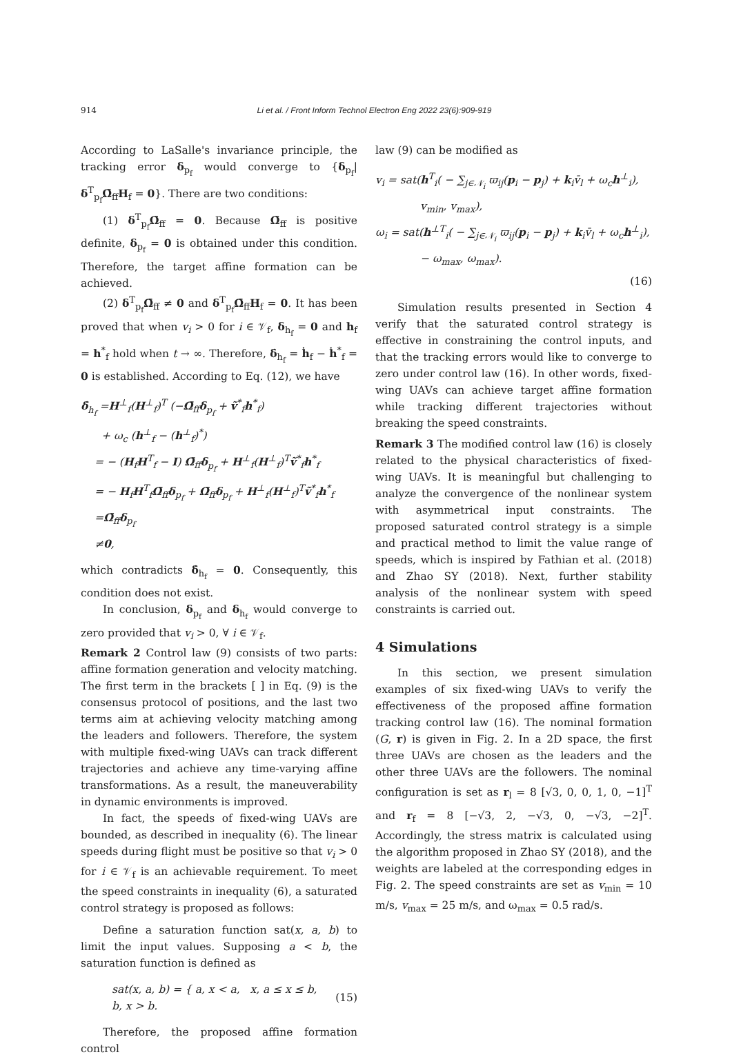914 Li et al. / Front Inform Technol Electron Eng 2022 23(6):909-919
According to LaSalle's invariance principle, the tracking error δ<sub>p<sub>f</sub></sub> would converge to {δ<sub>p<sub>f</sub></sub>|δ<sup>T</sup><sub>p<sub>f</sub></sub>Ω̄<sub>ff</sub>H<sub>f</sub> = 0}. There are two conditions:
(1) δ<sup>T</sup><sub>p<sub>f</sub></sub>Ω̄<sub>ff</sub> = 0. Because Ω̄<sub>ff</sub> is positive definite, δ<sub>p<sub>f</sub></sub> = 0 is obtained under this condition. Therefore, the target affine formation can be achieved.
(2) δ<sup>T</sup><sub>p<sub>f</sub></sub>Ω̄<sub>ff</sub> ≠ 0 and δ<sup>T</sup><sub>p<sub>f</sub></sub>Ω̄<sub>ff</sub>H<sub>f</sub> = 0. It has been proved that when v<sub>i</sub> > 0 for i ∈ 𝒱<sub>f</sub>, δ<sub>h<sub>f</sub></sub> = 0 and h<sub>f</sub> = h<sup>*</sup><sub>f</sub> hold when t → ∞. Therefore, δ̇<sub>h<sub>f</sub></sub> = ḣ<sub>f</sub> − ḣ<sup>*</sup><sub>f</sub> = 0 is established. According to Eq. (12), we have
δ̇<sub>h<sub>f</sub></sub> =H<sup>⊥</sup><sub>f</sub>(H<sup>⊥</sup><sub>f</sub>)<sup>T</sup> (−Ω̄<sub>ff</sub>δ<sub>p<sub>f</sub></sub> + ṽ<sup>*</sup><sub>f</sub>h<sup>*</sup><sub>f</sub>)
+ ω<sub>c</sub> (h<sup>⊥</sup><sub>f</sub> − (h<sup>⊥</sup><sub>f</sub>)<sup>*</sup>)
= − (H<sub>f</sub>H<sup>T</sup><sub>f</sub> − I) Ω̄<sub>ff</sub>δ<sub>p<sub>f</sub></sub> + H<sup>⊥</sup><sub>f</sub>(H<sup>⊥</sup><sub>f</sub>)<sup>T</sup>ṽ<sup>*</sup><sub>f</sub>h<sup>*</sup><sub>f</sub>
= − H<sub>f</sub>H<sup>T</sup><sub>f</sub>Ω̄<sub>ff</sub>δ<sub>p<sub>f</sub></sub> + Ω̄<sub>ff</sub>δ<sub>p<sub>f</sub></sub> + H<sup>⊥</sup><sub>f</sub>(H<sup>⊥</sup><sub>f</sub>)<sup>T</sup>ṽ<sup>*</sup><sub>f</sub>h<sup>*</sup><sub>f</sub>
=Ω̄<sub>ff</sub>δ<sub>p<sub>f</sub></sub>
≠0,
which contradicts δ̇<sub>h<sub>f</sub></sub> = 0. Consequently, this condition does not exist.
In conclusion, δ<sub>p<sub>f</sub></sub> and δ<sub>h<sub>f</sub></sub> would converge to zero provided that v<sub>i</sub> > 0, ∀ i ∈ 𝒱<sub>f</sub>.
Remark 2 Control law (9) consists of two parts: affine formation generation and velocity matching. The first term in the brackets [ ] in Eq. (9) is the consensus protocol of positions, and the last two terms aim at achieving velocity matching among the leaders and followers. Therefore, the system with multiple fixed-wing UAVs can track different trajectories and achieve any time-varying affine transformations. As a result, the maneuverability in dynamic environments is improved.
In fact, the speeds of fixed-wing UAVs are bounded, as described in inequality (6). The linear speeds during flight must be positive so that v<sub>i</sub> > 0 for i ∈ 𝒱<sub>f</sub> is an achievable requirement. To meet the speed constraints in inequality (6), a saturated control strategy is proposed as follows:
Define a saturation function sat(x, a, b) to limit the input values. Supposing a < b, the saturation function is defined as
sat(x, a, b) = { a, x < a, x, a ≤ x ≤ b, b, x > b. (15)
Therefore, the proposed affine formation control
law (9) can be modified as
v<sub>i</sub> = sat(h<sup>T</sup><sub>i</sub>( − ∑<sub>j∈𝒩<sub>i</sub></sub> ϖ<sub>ij</sub>(p<sub>i</sub> − p<sub>j</sub>) + k<sub>i</sub>v̄<sub>l</sub> + ω<sub>c</sub>h<sup>⊥</sup><sub>i</sub>),
v<sub>min</sub>, v<sub>max</sub>),
ω<sub>i</sub> = sat(h<sup>⊥T</sup><sub>i</sub>( − ∑<sub>j∈𝒩<sub>i</sub></sub> ϖ<sub>ij</sub>(p<sub>i</sub> − p<sub>j</sub>) + k<sub>i</sub>v̄<sub>l</sub> + ω<sub>c</sub>h<sup>⊥</sup><sub>i</sub>),
− ω<sub>max</sub>, ω<sub>max</sub>).
(16)
Simulation results presented in Section 4 verify that the saturated control strategy is effective in constraining the control inputs, and that the tracking errors would like to converge to zero under control law (16). In other words, fixed-wing UAVs can achieve target affine formation while tracking different trajectories without breaking the speed constraints.
Remark 3 The modified control law (16) is closely related to the physical characteristics of fixed-wing UAVs. It is meaningful but challenging to analyze the convergence of the nonlinear system with asymmetrical input constraints. The proposed saturated control strategy is a simple and practical method to limit the value range of speeds, which is inspired by Fathian et al. (2018) and Zhao SY (2018). Next, further stability analysis of the nonlinear system with speed constraints is carried out.
4 Simulations
In this section, we present simulation examples of six fixed-wing UAVs to verify the effectiveness of the proposed affine formation tracking control law (16). The nominal formation (G, r) is given in Fig. 2. In a 2D space, the first three UAVs are chosen as the leaders and the other three UAVs are the followers. The nominal configuration is set as r<sub>l</sub> = 8 [√3, 0, 0, 1, 0, −1]<sup>T</sup> and r<sub>f</sub> = 8 [−√3, 2, −√3, 0, −√3, −2]<sup>T</sup>. Accordingly, the stress matrix is calculated using the algorithm proposed in Zhao SY (2018), and the weights are labeled at the corresponding edges in Fig. 2. The speed constraints are set as v<sub>min</sub> = 10 m/s, v<sub>max</sub> = 25 m/s, and ω<sub>max</sub> = 0.5 rad/s.